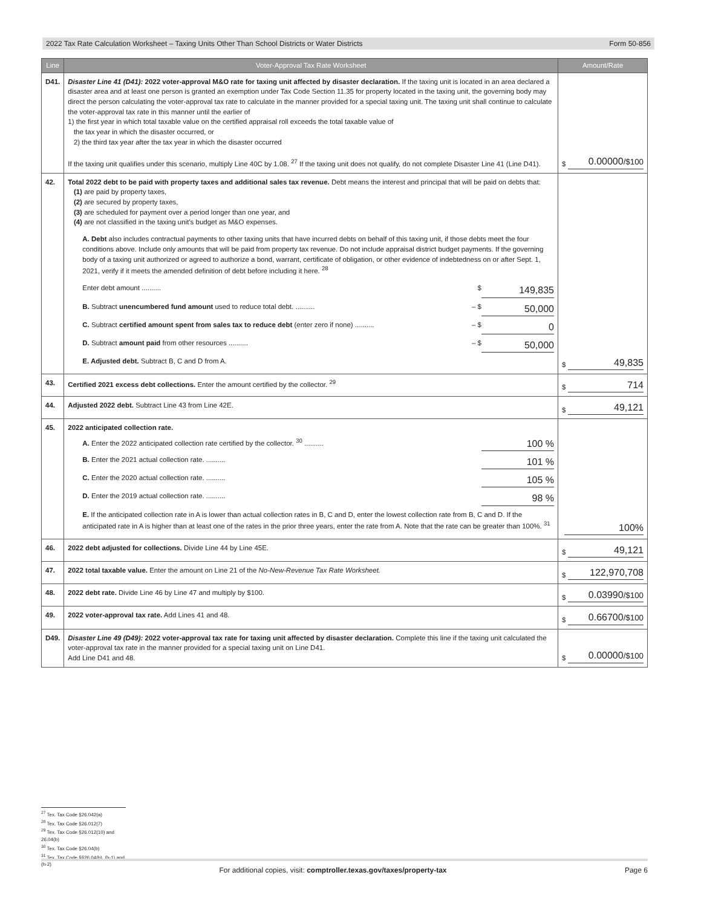2022 Tax Rate Calculation Worksheet – Taxing Units Other Than School Districts or Water Districts Form 50-856
| Line | Voter-Approval Tax Rate Worksheet | Amount/Rate |
| --- | --- | --- |
| D41. | Disaster Line 41 (D41): 2022 voter-approval M&O rate for taxing unit affected by disaster declaration. If the taxing unit is located in an area declared a disaster area and at least one person is granted an exemption under Tax Code Section 11.35 for property located in the taxing unit, the governing body may direct the person calculating the voter-approval tax rate to calculate in the manner provided for a special taxing unit. The taxing unit shall continue to calculate the voter-approval tax rate in this manner until the earlier of 1) the first year in which total taxable value on the certified appraisal roll exceeds the total taxable value of the tax year in which the disaster occurred, or 2) the third tax year after the tax year in which the disaster occurred If the taxing unit qualifies under this scenario, multiply Line 40C by 1.08. <sup>27</sup> If the taxing unit does not qualify, do not complete Disaster Line 41 (Line D41). | $ 0.00000 /$100 |
| 42. | Total 2022 debt to be paid with property taxes and additional sales tax revenue. Debt means the interest and principal that will be paid on debts that: (1) are paid by property taxes, (2) are secured by property taxes, (3) are scheduled for payment over a period longer than one year, and (4) are not classified in the taxing unit's budget as M&O expenses. A. Debt also includes contractual payments to other taxing units that have incurred debts on behalf of this taxing unit, if those debts meet the four conditions above. Include only amounts that will be paid from property tax revenue. Do not include appraisal district budget payments. If the governing body of a taxing unit authorized or agreed to authorize a bond, warrant, certificate of obligation, or other evidence of indebtedness on or after Sept. 1, 2021, verify if it meets the amended definition of debt before including it here. <sup>28</sup> Enter debt amount .......... $ 149,835 B. Subtract unencumbered fund amount used to reduce total debt. .......... – $ 50,000 C. Subtract certified amount spent from sales tax to reduce debt (enter zero if none) .......... – $ 0 D. Subtract amount paid from other resources .......... – $ 50,000 E. Adjusted debt. Subtract B, C and D from A. | $ 49,835 |
| 43. | Certified 2021 excess debt collections. Enter the amount certified by the collector. <sup>29</sup> | $ 714 |
| 44. | Adjusted 2022 debt. Subtract Line 43 from Line 42E. | $ 49,121 |
| 45. | 2022 anticipated collection rate. A. Enter the 2022 anticipated collection rate certified by the collector. <sup>30</sup> .......... 100 % B. Enter the 2021 actual collection rate. .......... 101 % C. Enter the 2020 actual collection rate. .......... 105 % D. Enter the 2019 actual collection rate. .......... 98 % E. If the anticipated collection rate in A is lower than actual collection rates in B, C and D, enter the lowest collection rate from B, C and D. If the anticipated rate in A is higher than at least one of the rates in the prior three years, enter the rate from A. Note that the rate can be greater than 100%. <sup>31</sup> | 100% |
| 46. | 2022 debt adjusted for collections. Divide Line 44 by Line 45E. | $ 49,121 |
| 47. | 2022 total taxable value. Enter the amount on Line 21 of the No-New-Revenue Tax Rate Worksheet. | $ 122,970,708 |
| 48. | 2022 debt rate. Divide Line 46 by Line 47 and multiply by $100. | $ 0.03990 /$100 |
| 49. | 2022 voter-approval tax rate. Add Lines 41 and 48. | $ 0.66700 /$100 |
| D49. | Disaster Line 49 (D49): 2022 voter-approval tax rate for taxing unit affected by disaster declaration. Complete this line if the taxing unit calculated the voter-approval tax rate in the manner provided for a special taxing unit on Line D41. Add Line D41 and 48. | $ 0.00000 /$100 |
<sup>27</sup> Tex. Tax Code §26.042(a)
<sup>28</sup> Tex. Tax Code §26.012(7)
<sup>29</sup> Tex. Tax Code §26.012(10) and 26.04(b)
<sup>30</sup> Tex. Tax Code §26.04(b)
<sup>31</sup> Tex. Tax Code §§26.04(h), (h-1) and (h-2)
For additional copies, visit: comptroller.texas.gov/taxes/property-tax Page 6